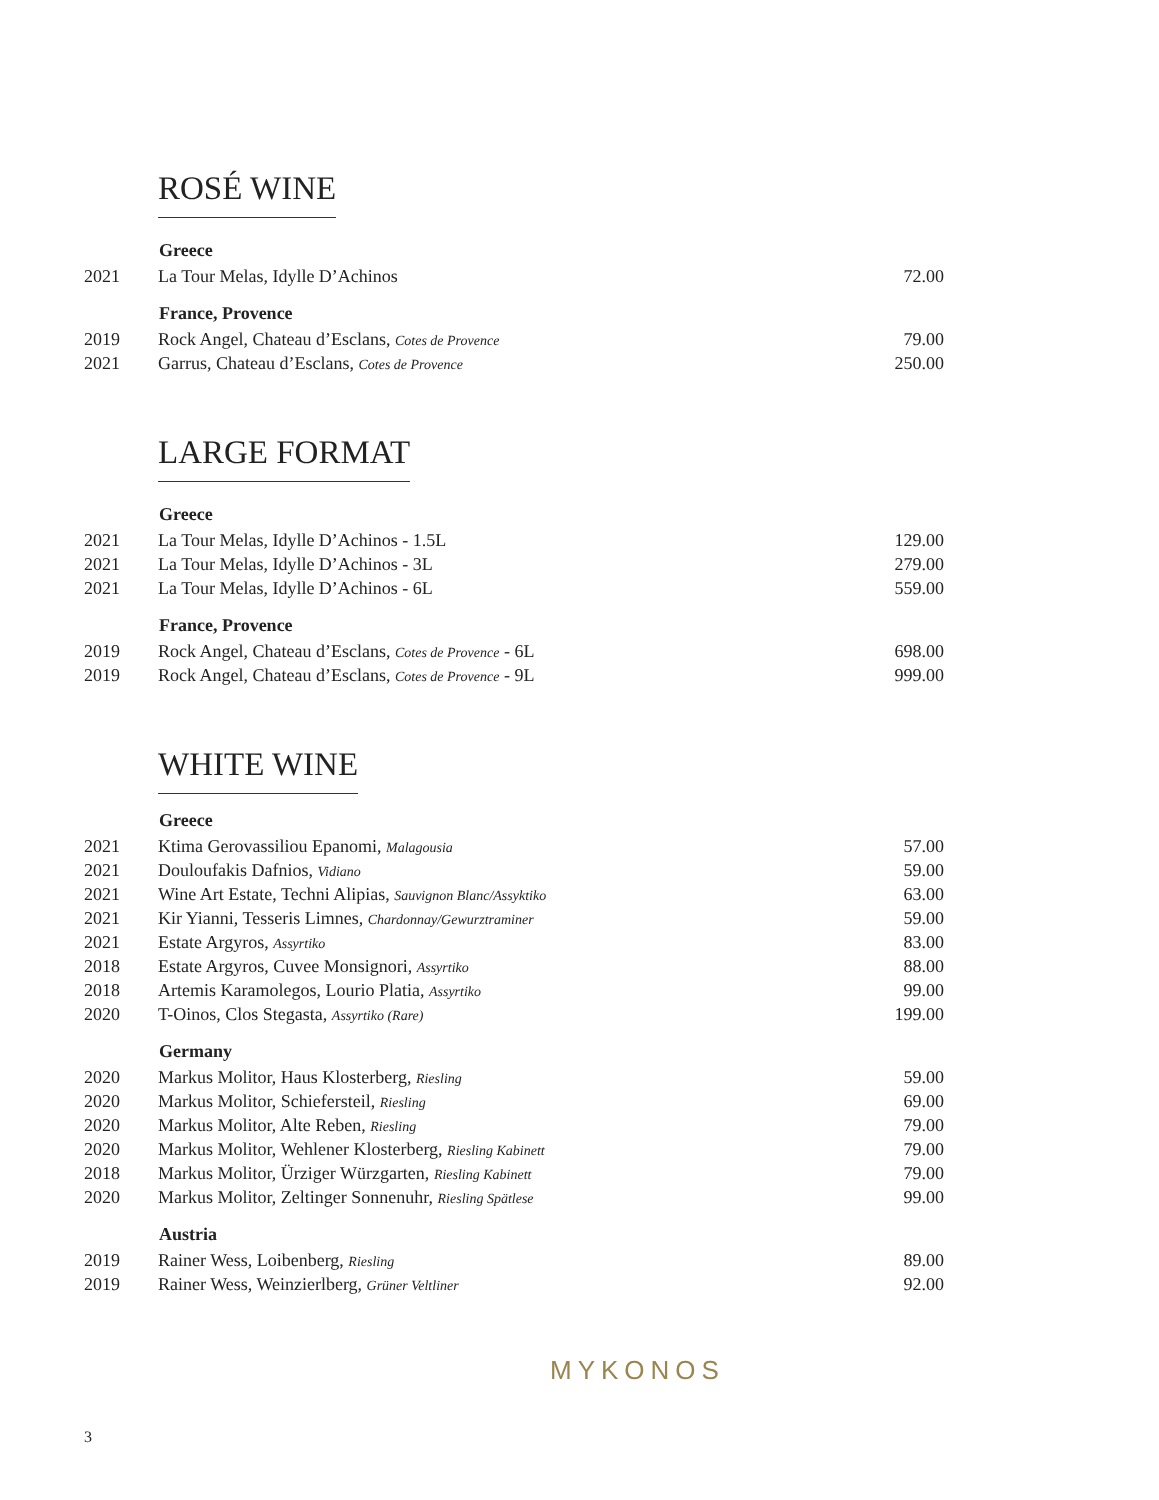ROSÉ WINE
| | Greece | |
| 2021 | La Tour Melas, Idylle D’Achinos | 72.00 |
| | France, Provence | |
| 2019 | Rock Angel, Chateau d’Esclans, Cotes de Provence | 79.00 |
| 2021 | Garrus, Chateau d’Esclans, Cotes de Provence | 250.00 |
LARGE FORMAT
| | Greece | |
| 2021 | La Tour Melas, Idylle D’Achinos - 1.5L | 129.00 |
| 2021 | La Tour Melas, Idylle D’Achinos - 3L | 279.00 |
| 2021 | La Tour Melas, Idylle D’Achinos - 6L | 559.00 |
| | France, Provence | |
| 2019 | Rock Angel, Chateau d’Esclans, Cotes de Provence - 6L | 698.00 |
| 2019 | Rock Angel, Chateau d’Esclans, Cotes de Provence - 9L | 999.00 |
WHITE WINE
| | Greece | |
| 2021 | Ktima Gerovassiliou Epanomi, Malagousia | 57.00 |
| 2021 | Douloufakis Dafnios, Vidiano | 59.00 |
| 2021 | Wine Art Estate, Techni Alipias, Sauvignon Blanc/Assyktiko | 63.00 |
| 2021 | Kir Yianni, Tesseris Limnes, Chardonnay/Gewurztraminer | 59.00 |
| 2021 | Estate Argyros, Assyrtiko | 83.00 |
| 2018 | Estate Argyros, Cuvee Monsignori, Assyrtiko | 88.00 |
| 2018 | Artemis Karamolegos, Lourio Platia, Assyrtiko | 99.00 |
| 2020 | T-Oinos, Clos Stegasta, Assyrtiko (Rare) | 199.00 |
| | Germany | |
| 2020 | Markus Molitor, Haus Klosterberg, Riesling | 59.00 |
| 2020 | Markus Molitor, Schiefersteil, Riesling | 69.00 |
| 2020 | Markus Molitor, Alte Reben, Riesling | 79.00 |
| 2020 | Markus Molitor, Wehlener Klosterberg, Riesling Kabinett | 79.00 |
| 2018 | Markus Molitor, Ürziger Würzgarten, Riesling Kabinett | 79.00 |
| 2020 | Markus Molitor, Zeltinger Sonnenuhr, Riesling Spätlese | 99.00 |
| | Austria | |
| 2019 | Rainer Wess, Loibenberg, Riesling | 89.00 |
| 2019 | Rainer Wess, Weinzierlberg, Grüner Veltliner | 92.00 |
MYKONOS
3